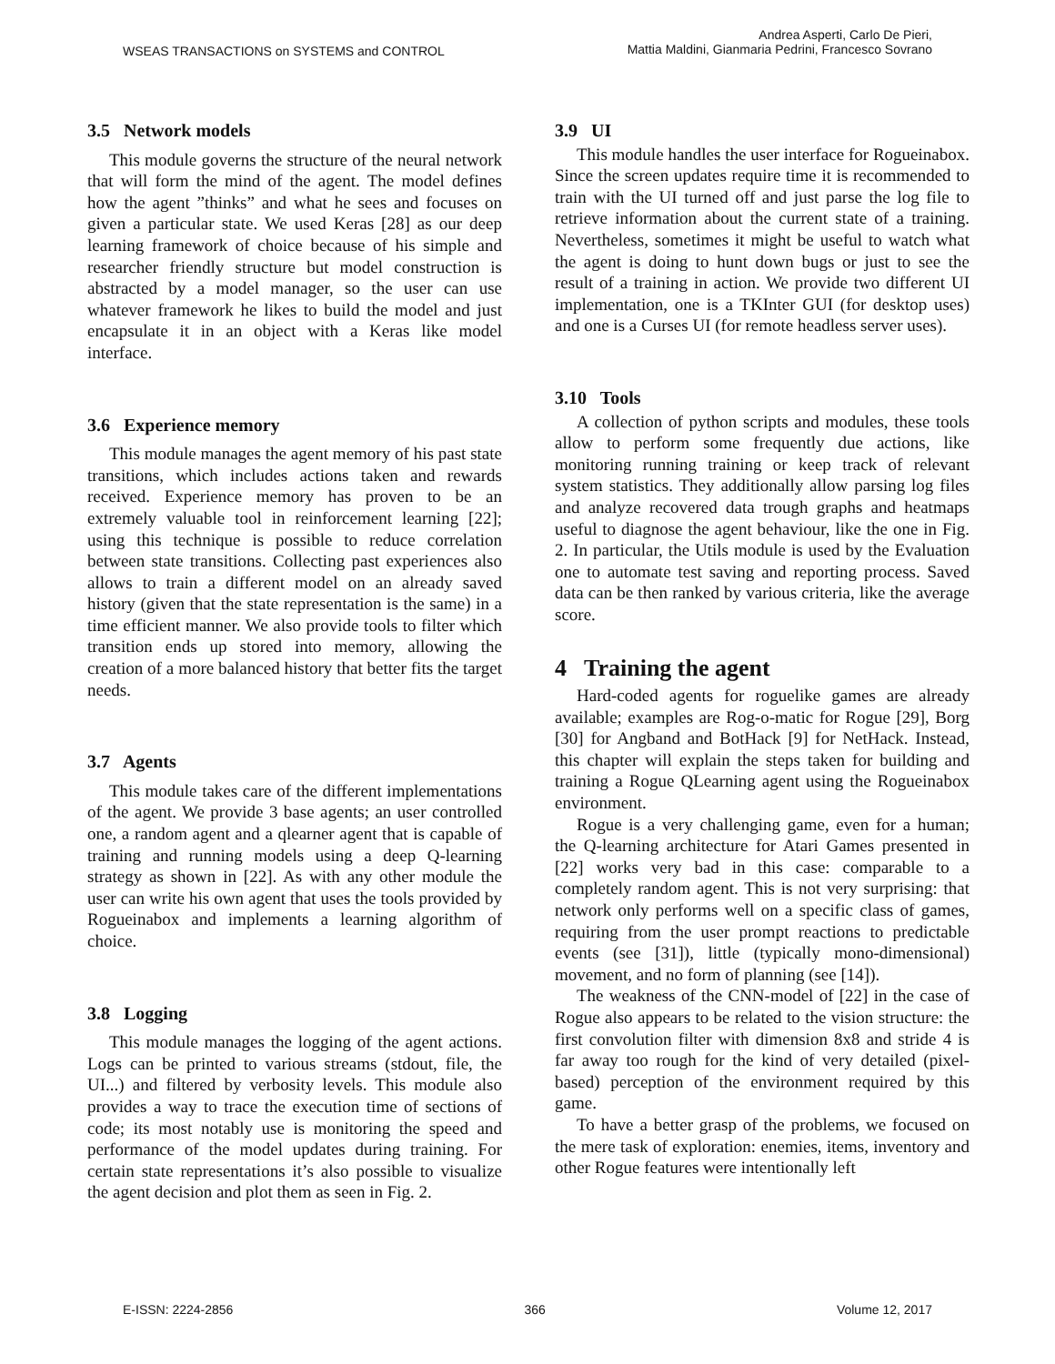WSEAS TRANSACTIONS on SYSTEMS and CONTROL
Andrea Asperti, Carlo De Pieri,
Mattia Maldini, Gianmaria Pedrini, Francesco Sovrano
3.5 Network models
This module governs the structure of the neural network that will form the mind of the agent. The model defines how the agent ”thinks” and what he sees and focuses on given a particular state. We used Keras [28] as our deep learning framework of choice because of his simple and researcher friendly structure but model construction is abstracted by a model manager, so the user can use whatever framework he likes to build the model and just encapsulate it in an object with a Keras like model interface.
3.6 Experience memory
This module manages the agent memory of his past state transitions, which includes actions taken and rewards received. Experience memory has proven to be an extremely valuable tool in reinforcement learning [22]; using this technique is possible to reduce correlation between state transitions. Collecting past experiences also allows to train a different model on an already saved history (given that the state representation is the same) in a time efficient manner. We also provide tools to filter which transition ends up stored into memory, allowing the creation of a more balanced history that better fits the target needs.
3.7 Agents
This module takes care of the different implementations of the agent. We provide 3 base agents; an user controlled one, a random agent and a qlearner agent that is capable of training and running models using a deep Q-learning strategy as shown in [22]. As with any other module the user can write his own agent that uses the tools provided by Rogueinabox and implements a learning algorithm of choice.
3.8 Logging
This module manages the logging of the agent actions. Logs can be printed to various streams (stdout, file, the UI...) and filtered by verbosity levels. This module also provides a way to trace the execution time of sections of code; its most notably use is monitoring the speed and performance of the model updates during training. For certain state representations it’s also possible to visualize the agent decision and plot them as seen in Fig. 2.
3.9 UI
This module handles the user interface for Rogueinabox. Since the screen updates require time it is recommended to train with the UI turned off and just parse the log file to retrieve information about the current state of a training. Nevertheless, sometimes it might be useful to watch what the agent is doing to hunt down bugs or just to see the result of a training in action. We provide two different UI implementation, one is a TKInter GUI (for desktop uses) and one is a Curses UI (for remote headless server uses).
3.10 Tools
A collection of python scripts and modules, these tools allow to perform some frequently due actions, like monitoring running training or keep track of relevant system statistics. They additionally allow parsing log files and analyze recovered data trough graphs and heatmaps useful to diagnose the agent behaviour, like the one in Fig. 2. In particular, the Utils module is used by the Evaluation one to automate test saving and reporting process. Saved data can be then ranked by various criteria, like the average score.
4 Training the agent
Hard-coded agents for roguelike games are already available; examples are Rog-o-matic for Rogue [29], Borg [30] for Angband and BotHack [9] for NetHack. Instead, this chapter will explain the steps taken for building and training a Rogue QLearning agent using the Rogueinabox environment.
Rogue is a very challenging game, even for a human; the Q-learning architecture for Atari Games presented in [22] works very bad in this case: comparable to a completely random agent. This is not very surprising: that network only performs well on a specific class of games, requiring from the user prompt reactions to predictable events (see [31]), little (typically mono-dimensional) movement, and no form of planning (see [14]).
The weakness of the CNN-model of [22] in the case of Rogue also appears to be related to the vision structure: the first convolution filter with dimension 8x8 and stride 4 is far away too rough for the kind of very detailed (pixel-based) perception of the environment required by this game.
To have a better grasp of the problems, we focused on the mere task of exploration: enemies, items, inventory and other Rogue features were intentionally left
E-ISSN: 2224-2856 366 Volume 12, 2017